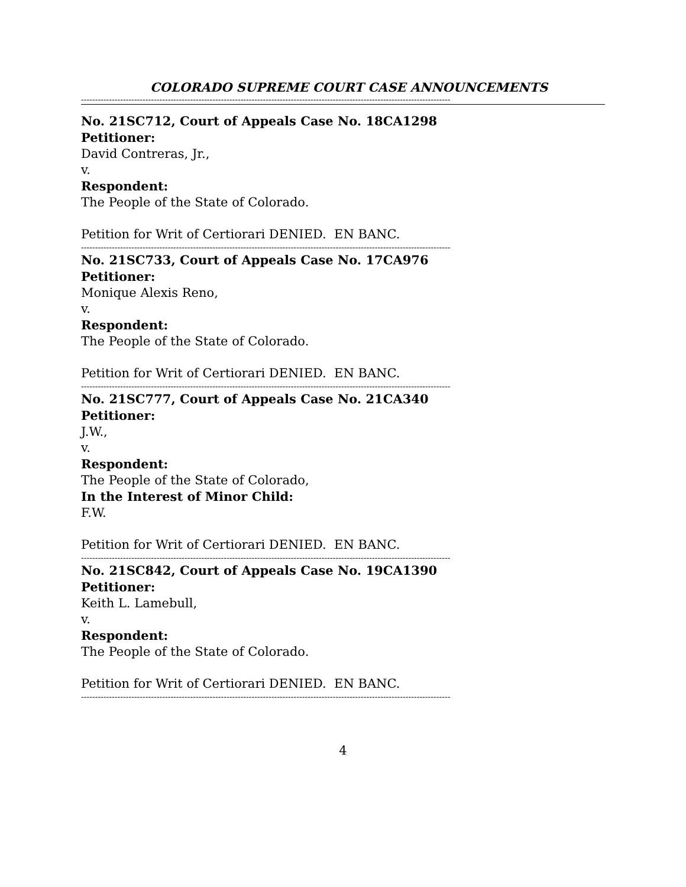COLORADO SUPREME COURT CASE ANNOUNCEMENTS
------------------------------------------------------------------------------------------------------------------------------------
No. 21SC712, Court of Appeals Case No. 18CA1298
Petitioner:
David Contreras, Jr.,
v.
Respondent:
The People of the State of Colorado.
Petition for Writ of Certiorari DENIED. EN BANC.
------------------------------------------------------------------------------------------------------------------------------------
No. 21SC733, Court of Appeals Case No. 17CA976
Petitioner:
Monique Alexis Reno,
v.
Respondent:
The People of the State of Colorado.
Petition for Writ of Certiorari DENIED. EN BANC.
------------------------------------------------------------------------------------------------------------------------------------
No. 21SC777, Court of Appeals Case No. 21CA340
Petitioner:
J.W.,
v.
Respondent:
The People of the State of Colorado,
In the Interest of Minor Child:
F.W.
Petition for Writ of Certiorari DENIED. EN BANC.
------------------------------------------------------------------------------------------------------------------------------------
No. 21SC842, Court of Appeals Case No. 19CA1390
Petitioner:
Keith L. Lamebull,
v.
Respondent:
The People of the State of Colorado.
Petition for Writ of Certiorari DENIED. EN BANC.
------------------------------------------------------------------------------------------------------------------------------------
4